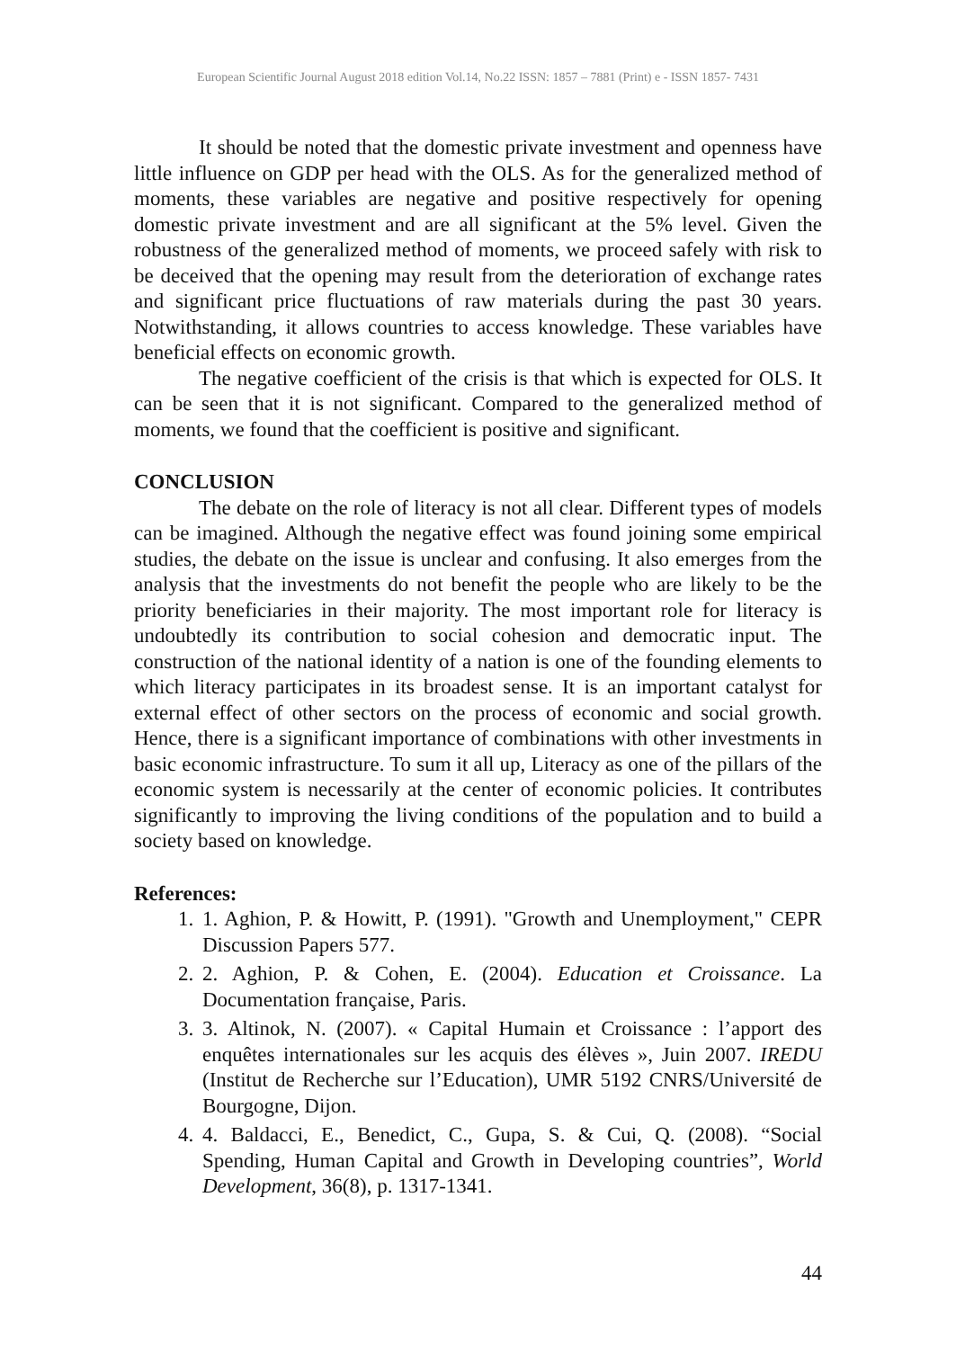European Scientific Journal August 2018 edition Vol.14, No.22 ISSN: 1857 – 7881 (Print) e - ISSN 1857- 7431
It should be noted that the domestic private investment and openness have little influence on GDP per head with the OLS. As for the generalized method of moments, these variables are negative and positive respectively for opening domestic private investment and are all significant at the 5% level. Given the robustness of the generalized method of moments, we proceed safely with risk to be deceived that the opening may result from the deterioration of exchange rates and significant price fluctuations of raw materials during the past 30 years. Notwithstanding, it allows countries to access knowledge. These variables have beneficial effects on economic growth.
The negative coefficient of the crisis is that which is expected for OLS. It can be seen that it is not significant. Compared to the generalized method of moments, we found that the coefficient is positive and significant.
CONCLUSION
The debate on the role of literacy is not all clear. Different types of models can be imagined. Although the negative effect was found joining some empirical studies, the debate on the issue is unclear and confusing. It also emerges from the analysis that the investments do not benefit the people who are likely to be the priority beneficiaries in their majority. The most important role for literacy is undoubtedly its contribution to social cohesion and democratic input. The construction of the national identity of a nation is one of the founding elements to which literacy participates in its broadest sense. It is an important catalyst for external effect of other sectors on the process of economic and social growth. Hence, there is a significant importance of combinations with other investments in basic economic infrastructure. To sum it all up, Literacy as one of the pillars of the economic system is necessarily at the center of economic policies. It contributes significantly to improving the living conditions of the population and to build a society based on knowledge.
References:
1. 1. Aghion, P. & Howitt, P. (1991). "Growth and Unemployment," CEPR Discussion Papers 577.
2. 2. Aghion, P. & Cohen, E. (2004). Education et Croissance. La Documentation française, Paris.
3. 3. Altinok, N. (2007). « Capital Humain et Croissance : l’apport des enquêtes internationales sur les acquis des élèves », Juin 2007. IREDU (Institut de Recherche sur l’Education), UMR 5192 CNRS/Université de Bourgogne, Dijon.
4. 4. Baldacci, E., Benedict, C., Gupa, S. & Cui, Q. (2008). “Social Spending, Human Capital and Growth in Developing countries”, World Development, 36(8), p. 1317-1341.
44